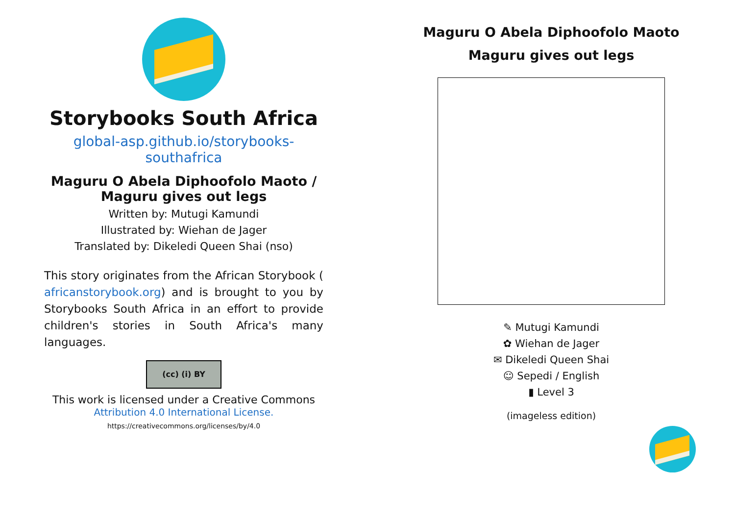Storybooks South Africa
global-asp.github.io/storybooks-southafrica
Maguru O Abela Diphoofolo Maoto /
Maguru gives out legs
Written by: Mutugi Kamundi
Illustrated by: Wiehan de Jager
Translated by: Dikeledi Queen Shai (nso)
This story originates from the African Storybook ( africanstorybook.org) and is brought to you by Storybooks South Africa in an effort to provide children's stories in South Africa's many languages.
(cc) (i) BY
This work is licensed under a Creative Commons Attribution 4.0 International License.
https://creativecommons.org/licenses/by/4.0
Maguru O Abela Diphoofolo Maoto
Maguru gives out legs
✎ Mutugi Kamundi
✿ Wiehan de Jager
✉ Dikeledi Queen Shai
☺ Sepedi / English
▮ Level 3
(imageless edition)